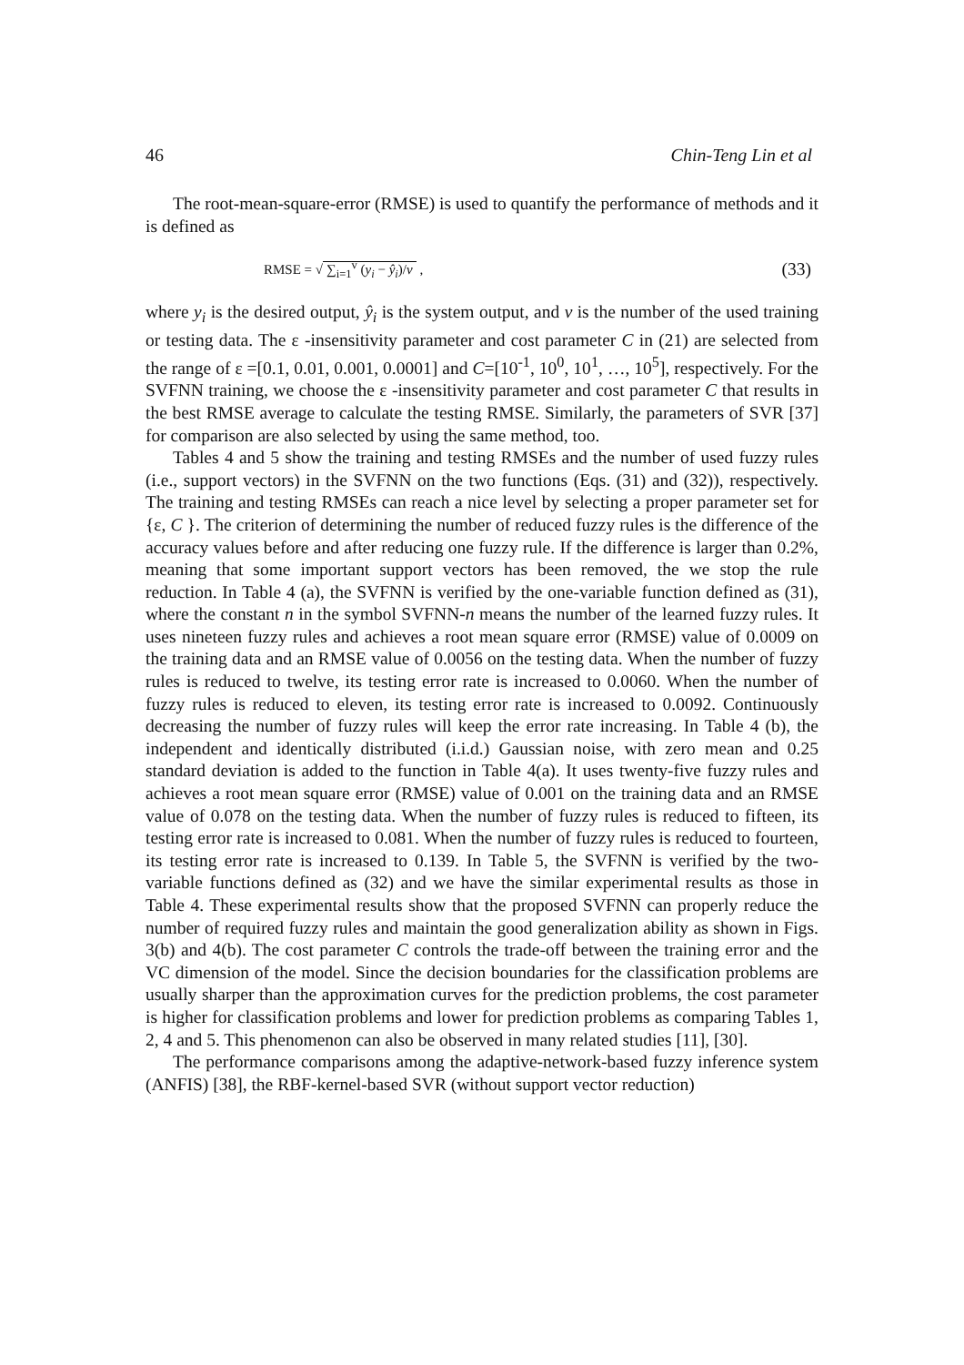46 Chin-Teng Lin et al
The root-mean-square-error (RMSE) is used to quantify the performance of methods and it is defined as
RMSE = √ ∑<sub>i=1</sub><sup>v</sup> (y<sub>i</sub> − ŷ<sub>i</sub>)/v , (33)
where y<sub>i</sub> is the desired output, ŷ<sub>i</sub> is the system output, and v is the number of the used training or testing data. The ε -insensitivity parameter and cost parameter C in (21) are selected from the range of ε =[0.1, 0.01, 0.001, 0.0001] and C=[10<sup>-1</sup>, 10<sup>0</sup>, 10<sup>1</sup>, …, 10<sup>5</sup>], respectively. For the SVFNN training, we choose the ε -insensitivity parameter and cost parameter C that results in the best RMSE average to calculate the testing RMSE. Similarly, the parameters of SVR [37] for comparison are also selected by using the same method, too.
Tables 4 and 5 show the training and testing RMSEs and the number of used fuzzy rules (i.e., support vectors) in the SVFNN on the two functions (Eqs. (31) and (32)), respectively. The training and testing RMSEs can reach a nice level by selecting a proper parameter set for {ε, C }. The criterion of determining the number of reduced fuzzy rules is the difference of the accuracy values before and after reducing one fuzzy rule. If the difference is larger than 0.2%, meaning that some important support vectors has been removed, the we stop the rule reduction. In Table 4 (a), the SVFNN is verified by the one-variable function defined as (31), where the constant n in the symbol SVFNN-n means the number of the learned fuzzy rules. It uses nineteen fuzzy rules and achieves a root mean square error (RMSE) value of 0.0009 on the training data and an RMSE value of 0.0056 on the testing data. When the number of fuzzy rules is reduced to twelve, its testing error rate is increased to 0.0060. When the number of fuzzy rules is reduced to eleven, its testing error rate is increased to 0.0092. Continuously decreasing the number of fuzzy rules will keep the error rate increasing. In Table 4 (b), the independent and identically distributed (i.i.d.) Gaussian noise, with zero mean and 0.25 standard deviation is added to the function in Table 4(a). It uses twenty-five fuzzy rules and achieves a root mean square error (RMSE) value of 0.001 on the training data and an RMSE value of 0.078 on the testing data. When the number of fuzzy rules is reduced to fifteen, its testing error rate is increased to 0.081. When the number of fuzzy rules is reduced to fourteen, its testing error rate is increased to 0.139. In Table 5, the SVFNN is verified by the two-variable functions defined as (32) and we have the similar experimental results as those in Table 4. These experimental results show that the proposed SVFNN can properly reduce the number of required fuzzy rules and maintain the good generalization ability as shown in Figs. 3(b) and 4(b). The cost parameter C controls the trade-off between the training error and the VC dimension of the model. Since the decision boundaries for the classification problems are usually sharper than the approximation curves for the prediction problems, the cost parameter is higher for classification problems and lower for prediction problems as comparing Tables 1, 2, 4 and 5. This phenomenon can also be observed in many related studies [11], [30].
The performance comparisons among the adaptive-network-based fuzzy inference system (ANFIS) [38], the RBF-kernel-based SVR (without support vector reduction)